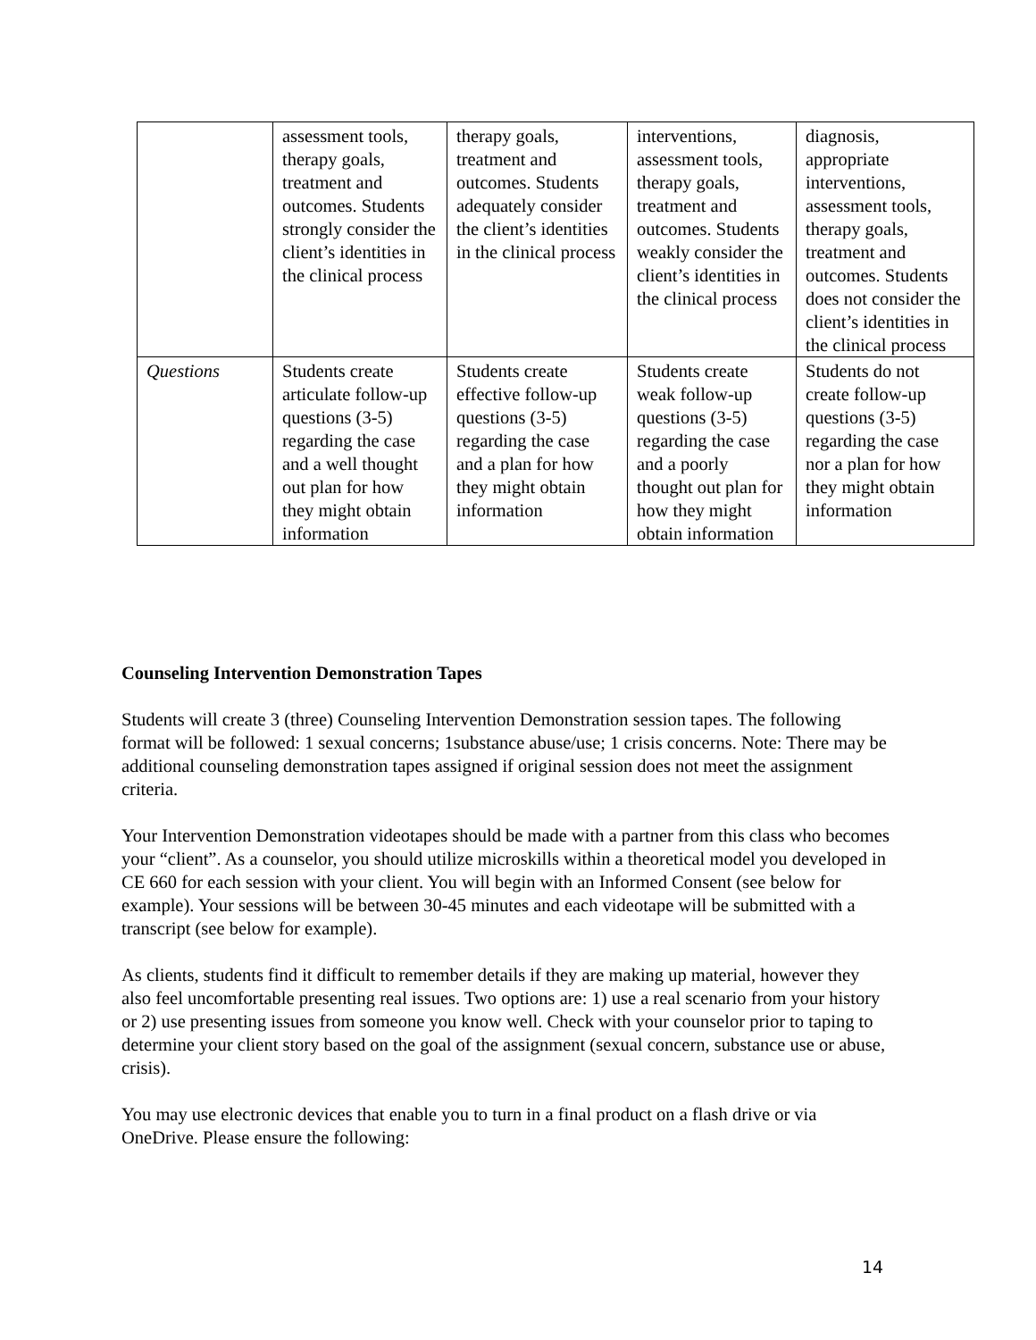| | assessment tools, therapy goals, treatment and outcomes. Students strongly consider the client’s identities in the clinical process | therapy goals, treatment and outcomes. Students adequately consider the client’s identities in the clinical process | interventions, assessment tools, therapy goals, treatment and outcomes. Students weakly consider the client’s identities in the clinical process | diagnosis, appropriate interventions, assessment tools, therapy goals, treatment and outcomes. Students does not consider the client’s identities in the clinical process |
| Questions | Students create articulate follow-up questions (3-5) regarding the case and a well thought out plan for how they might obtain information | Students create effective follow-up questions (3-5) regarding the case and a plan for how they might obtain information | Students create weak follow-up questions (3-5) regarding the case and a poorly thought out plan for how they might obtain information | Students do not create follow-up questions (3-5) regarding the case nor a plan for how they might obtain information |
Counseling Intervention Demonstration Tapes
Students will create 3 (three) Counseling Intervention Demonstration session tapes. The following format will be followed: 1 sexual concerns; 1substance abuse/use; 1 crisis concerns. Note: There may be additional counseling demonstration tapes assigned if original session does not meet the assignment criteria.
Your Intervention Demonstration videotapes should be made with a partner from this class who becomes your “client”. As a counselor, you should utilize microskills within a theoretical model you developed in CE 660 for each session with your client. You will begin with an Informed Consent (see below for example). Your sessions will be between 30-45 minutes and each videotape will be submitted with a transcript (see below for example).
As clients, students find it difficult to remember details if they are making up material, however they also feel uncomfortable presenting real issues. Two options are: 1) use a real scenario from your history or 2) use presenting issues from someone you know well. Check with your counselor prior to taping to determine your client story based on the goal of the assignment (sexual concern, substance use or abuse, crisis).
You may use electronic devices that enable you to turn in a final product on a flash drive or via OneDrive. Please ensure the following:
14